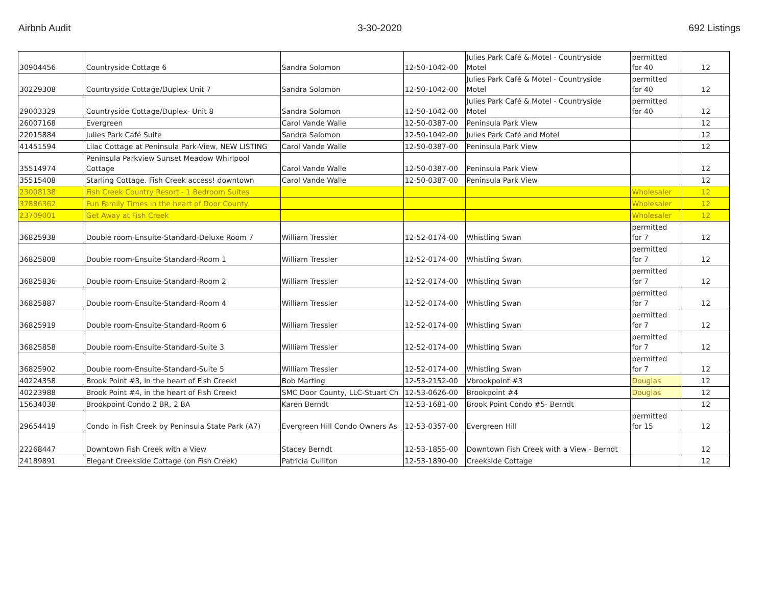Airbnb Audit 3-30-2020 692 Listings
| 30904456 | Countryside Cottage 6 | Sandra Solomon | 12-50-1042-00 | Julies Park Café & Motel - Countryside Motel | permitted for 40 | 12 |
| 30229308 | Countryside Cottage/Duplex Unit 7 | Sandra Solomon | 12-50-1042-00 | Julies Park Café & Motel - Countryside Motel | permitted for 40 | 12 |
| 29003329 | Countryside Cottage/Duplex- Unit 8 | Sandra Solomon | 12-50-1042-00 | Julies Park Café & Motel - Countryside Motel | permitted for 40 | 12 |
| 26007168 | Evergreen | Carol Vande Walle | 12-50-0387-00 | Peninsula Park View | | 12 |
| 22015884 | Julies Park Café Suite | Sandra Salomon | 12-50-1042-00 | Julies Park Café and Motel | | 12 |
| 41451594 | Lilac Cottage at Peninsula Park-View, NEW LISTING | Carol Vande Walle | 12-50-0387-00 | Peninsula Park View | | 12 |
| 35514974 | Peninsula Parkview Sunset Meadow Whirlpool Cottage | Carol Vande Walle | 12-50-0387-00 | Peninsula Park View | | 12 |
| 35515408 | Starling Cottage. Fish Creek access! downtown | Carol Vande Walle | 12-50-0387-00 | Peninsula Park View | | 12 |
| 23008138 | Fish Creek Country Resort - 1 Bedroom Suites | | | | Wholesaler | 12 |
| 37886362 | Fun Family Times in the heart of Door County | | | | Wholesaler | 12 |
| 23709001 | Get Away at Fish Creek | | | | Wholesaler | 12 |
| 36825938 | Double room-Ensuite-Standard-Deluxe Room 7 | William Tressler | 12-52-0174-00 | Whistling Swan | permitted for 7 | 12 |
| 36825808 | Double room-Ensuite-Standard-Room 1 | William Tressler | 12-52-0174-00 | Whistling Swan | permitted for 7 | 12 |
| 36825836 | Double room-Ensuite-Standard-Room 2 | William Tressler | 12-52-0174-00 | Whistling Swan | permitted for 7 | 12 |
| 36825887 | Double room-Ensuite-Standard-Room 4 | William Tressler | 12-52-0174-00 | Whistling Swan | permitted for 7 | 12 |
| 36825919 | Double room-Ensuite-Standard-Room 6 | William Tressler | 12-52-0174-00 | Whistling Swan | permitted for 7 | 12 |
| 36825858 | Double room-Ensuite-Standard-Suite 3 | William Tressler | 12-52-0174-00 | Whistling Swan | permitted for 7 | 12 |
| 36825902 | Double room-Ensuite-Standard-Suite 5 | William Tressler | 12-52-0174-00 | Whistling Swan | permitted for 7 | 12 |
| 40224358 | Brook Point #3, in the heart of Fish Creek! | Bob Marting | 12-53-2152-00 | Vbrookpoint #3 | Douglas | 12 |
| 40223988 | Brook Point #4, in the heart of Fish Creek! | SMC Door County, LLC-Stuart Ch | 12-53-0626-00 | Brookpoint #4 | Douglas | 12 |
| 15634038 | Brookpoint Condo 2 BR, 2 BA | Karen Berndt | 12-53-1681-00 | Brook Point Condo #5- Berndt | | 12 |
| 29654419 | Condo in Fish Creek by Peninsula State Park (A7) | Evergreen Hill Condo Owners As | 12-53-0357-00 | Evergreen Hill | permitted for 15 | 12 |
| 22268447 | Downtown Fish Creek with a View | Stacey Berndt | 12-53-1855-00 | Downtown Fish Creek with a View - Berndt | | 12 |
| 24189891 | Elegant Creekside Cottage (on Fish Creek) | Patricia Culliton | 12-53-1890-00 | Creekside Cottage | | 12 |